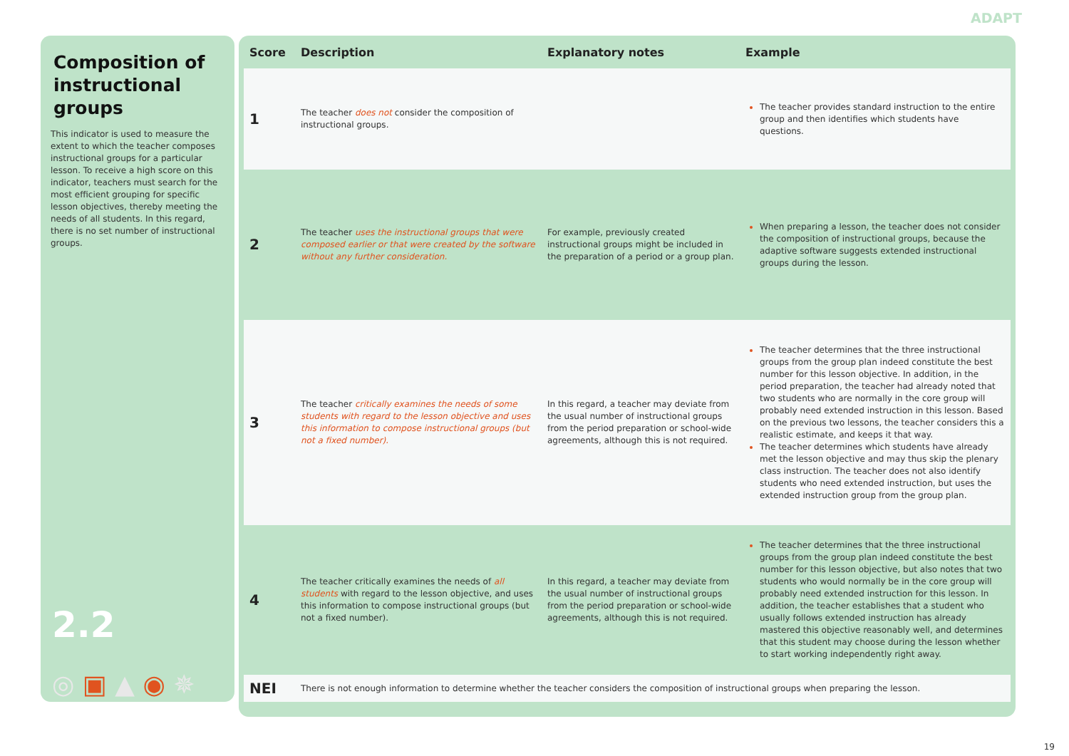ADAPT
Composition of instructional groups
This indicator is used to measure the extent to which the teacher composes instructional groups for a particular lesson. To receive a high score on this indicator, teachers must search for the most efficient grouping for specific lesson objectives, thereby meeting the needs of all students. In this regard, there is no set number of instructional groups.
2.2
◎ ▣ ▲ ◉ ✵
| Score | Description | Explanatory notes | Example |
| --- | --- | --- | --- |
| 1 | The teacher does not consider the composition of instructional groups. | | The teacher provides standard instruction to the entire group and then identifies which students have questions. |
| 2 | The teacher uses the instructional groups that were composed earlier or that were created by the software without any further consideration. | For example, previously created instructional groups might be included in the preparation of a period or a group plan. | When preparing a lesson, the teacher does not consider the composition of instructional groups, because the adaptive software suggests extended instructional groups during the lesson. |
| 3 | The teacher critically examines the needs of some students with regard to the lesson objective and uses this information to compose instructional groups (but not a fixed number). | In this regard, a teacher may deviate from the usual number of instructional groups from the period preparation or school-wide agreements, although this is not required. | The teacher determines that the three instructional groups from the group plan indeed constitute the best number for this lesson objective. In addition, in the period preparation, the teacher had already noted that two students who are normally in the core group will probably need extended instruction in this lesson. Based on the previous two lessons, the teacher considers this a realistic estimate, and keeps it that way. The teacher determines which students have already met the lesson objective and may thus skip the plenary class instruction. The teacher does not also identify students who need extended instruction, but uses the extended instruction group from the group plan. |
| 4 | The teacher critically examines the needs of all students with regard to the lesson objective, and uses this information to compose instructional groups (but not a fixed number). | In this regard, a teacher may deviate from the usual number of instructional groups from the period preparation or school-wide agreements, although this is not required. | The teacher determines that the three instructional groups from the group plan indeed constitute the best number for this lesson objective, but also notes that two students who would normally be in the core group will probably need extended instruction for this lesson. In addition, the teacher establishes that a student who usually follows extended instruction has already mastered this objective reasonably well, and determines that this student may choose during the lesson whether to start working independently right away. |
| NEI | There is not enough information to determine whether the teacher considers the composition of instructional groups when preparing the lesson. | | |
19